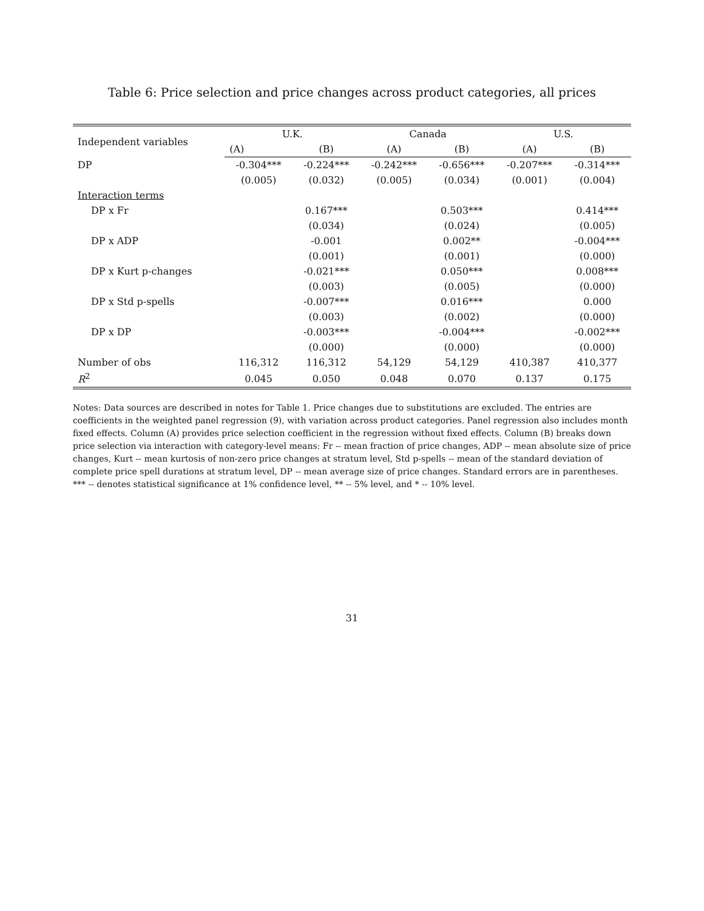Table 6: Price selection and price changes across product categories, all prices
| Independent variables | U.K. | | Canada | | U.S. | |
| --- | --- | --- | --- | --- | --- | --- |
| | (A) | (B) | (A) | (B) | (A) | (B) |
| DP | -0.304*** | -0.224*** | -0.242*** | -0.656*** | -0.207*** | -0.314*** |
| | (0.005) | (0.032) | (0.005) | (0.034) | (0.001) | (0.004) |
| Interaction terms | | | | | | |
| DP x Fr | | 0.167*** | | 0.503*** | | 0.414*** |
| | | (0.034) | | (0.024) | | (0.005) |
| DP x ADP | | -0.001 | | 0.002** | | -0.004*** |
| | | (0.001) | | (0.001) | | (0.000) |
| DP x Kurt p-changes | | -0.021*** | | 0.050*** | | 0.008*** |
| | | (0.003) | | (0.005) | | (0.000) |
| DP x Std p-spells | | -0.007*** | | 0.016*** | | 0.000 |
| | | (0.003) | | (0.002) | | (0.000) |
| DP x DP | | -0.003*** | | -0.004*** | | -0.002*** |
| | | (0.000) | | (0.000) | | (0.000) |
| Number of obs | 116,312 | 116,312 | 54,129 | 54,129 | 410,387 | 410,377 |
| R<sup>2</sup> | 0.045 | 0.050 | 0.048 | 0.070 | 0.137 | 0.175 |
Notes: Data sources are described in notes for Table 1. Price changes due to substitutions are excluded. The entries are coefficients in the weighted panel regression (9), with variation across product categories. Panel regression also includes month fixed effects. Column (A) provides price selection coefficient in the regression without fixed effects. Column (B) breaks down price selection via interaction with category-level means: Fr -- mean fraction of price changes, ADP -- mean absolute size of price changes, Kurt -- mean kurtosis of non-zero price changes at stratum level, Std p-spells -- mean of the standard deviation of complete price spell durations at stratum level, DP -- mean average size of price changes. Standard errors are in parentheses. *** -- denotes statistical significance at 1% confidence level, ** -- 5% level, and * -- 10% level.
31